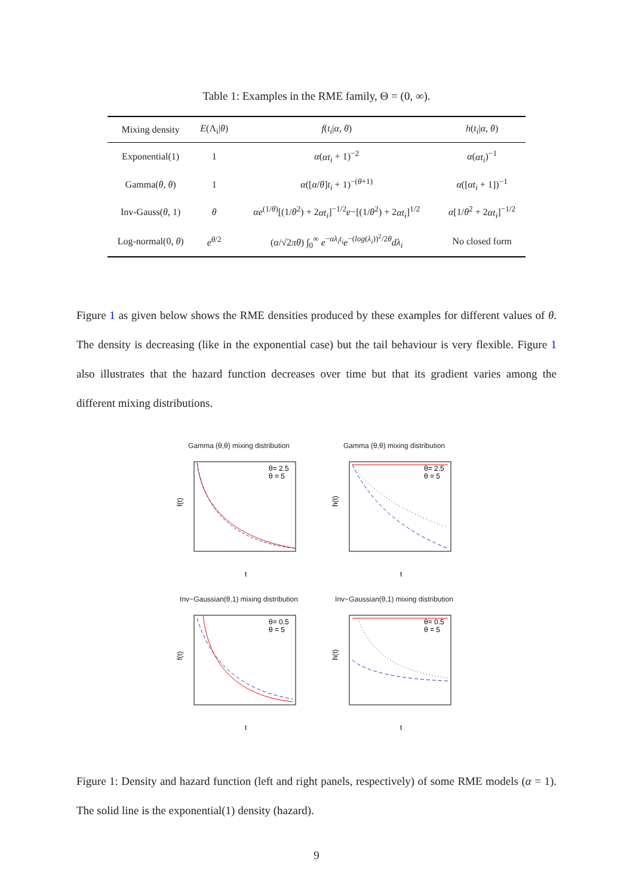Table 1: Examples in the RME family, Θ = (0, ∞).
| Mixing density | E (Λ<sub>i</sub>/ θ ) | f ( t<sub>i</sub> / α , θ ) | h ( t<sub>i</sub> / α , θ ) |
| --- | --- | --- | --- |
| Exponential(1) | 1 | α ( αt<sub>i</sub> + 1)<sup>−2</sup> | α ( αt<sub>i</sub> )<sup>−1</sup> |
| Gamma( θ , θ ) | 1 | α ([ α / θ ] t<sub>i</sub> + 1)<sup>−(θ+1)</sup> | α ([ αt<sub>i</sub> + 1])<sup>−1</sup> |
| Inv-Gauss( θ , 1) | θ | αe<sup>(1/θ)</sup>[(1/ θ<sup>2</sup>) + 2 αt<sub>i</sub> ]<sup>−1/2</sup> e −[(1/ θ<sup>2</sup>) + 2 αt<sub>i</sub> ]<sup>1/2</sup> | α [1/ θ<sup>2</sup> + 2 αt<sub>i</sub> ]<sup>−1/2</sup> |
| Log-normal(0, θ ) | e<sup>θ/2</sup> | ( α /√2 πθ ) ∫<sub>0</sub><sup>∞</sup> e<sup>−αλ<sub>i</sub>t<sub>i</sub></sup> e<sup>−(log(λ<sub>i</sub>))<sup>2</sup>/2θ</sup> dλ<sub>i</sub> | No closed form |
Figure 1 as given below shows the RME densities produced by these examples for different values of θ. The density is decreasing (like in the exponential case) but the tail behaviour is very flexible. Figure 1 also illustrates that the hazard function decreases over time but that its gradient varies among the different mixing distributions.
Gamma (θ,θ) mixing distribution
f(t)
t
θ= 2.5
θ = 5
Gamma (θ,θ) mixing distribution
h(t)
t
θ= 2.5
θ = 5
Inv−Gaussian(θ,1) mixing distribution
f(t)
t
θ= 0.5
θ = 5
Inv−Gaussian(θ,1) mixing distribution
h(t)
t
θ= 0.5
θ = 5
Figure 1: Density and hazard function (left and right panels, respectively) of some RME models (α = 1). The solid line is the exponential(1) density (hazard).
9